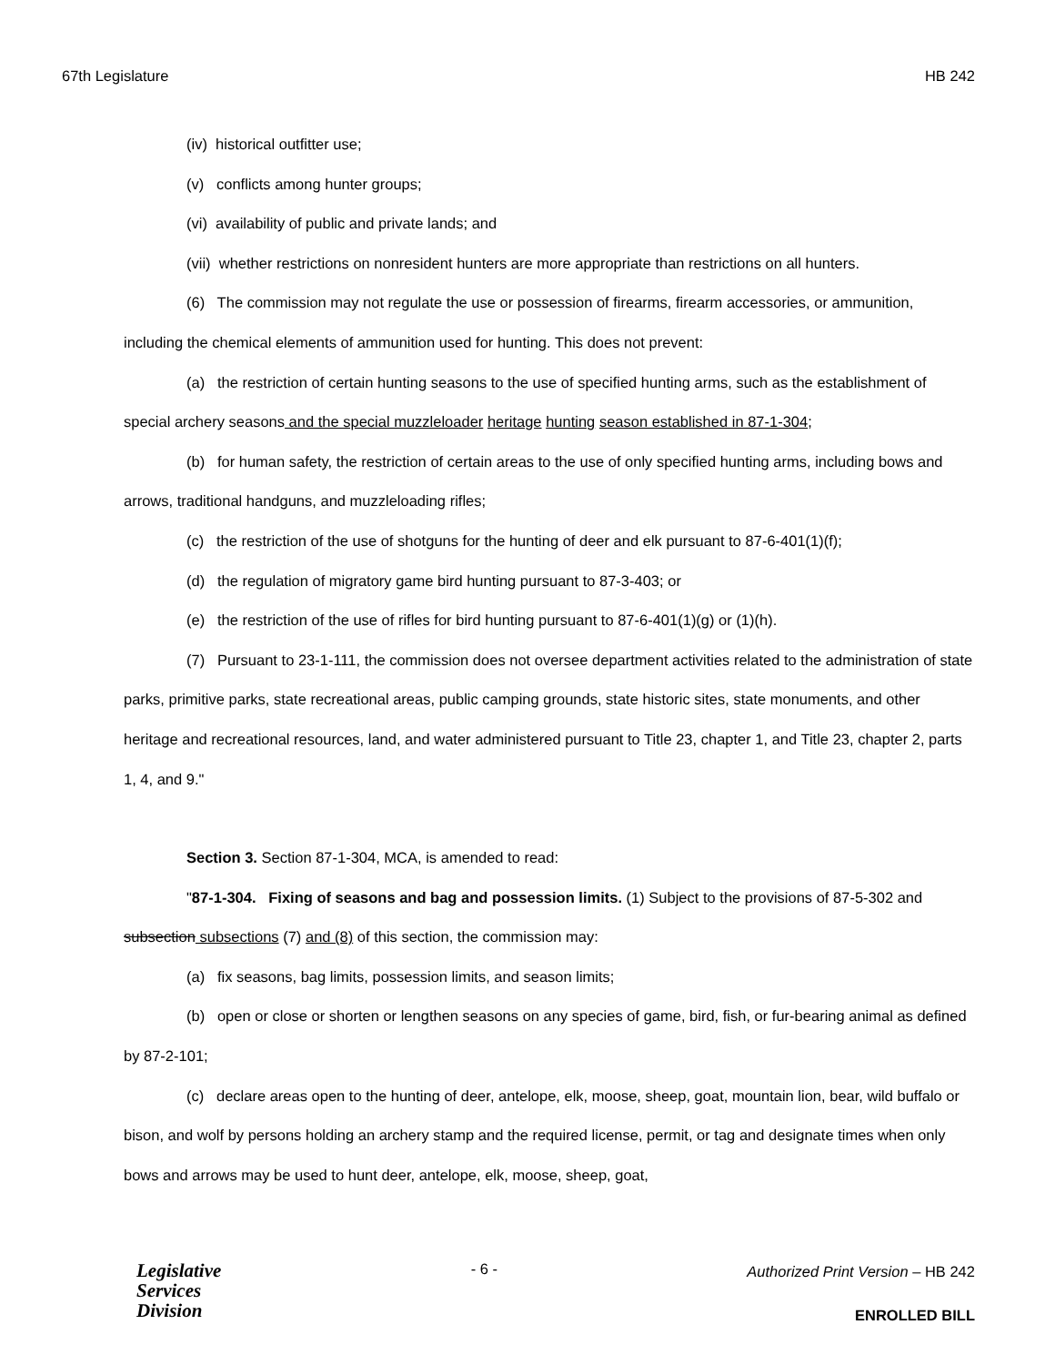67th Legislature HB 242
(iv) historical outfitter use;
(v) conflicts among hunter groups;
(vi) availability of public and private lands; and
(vii) whether restrictions on nonresident hunters are more appropriate than restrictions on all hunters.
(6) The commission may not regulate the use or possession of firearms, firearm accessories, or ammunition, including the chemical elements of ammunition used for hunting. This does not prevent:
(a) the restriction of certain hunting seasons to the use of specified hunting arms, such as the establishment of special archery seasons and the special muzzleloader heritage hunting season established in 87-1-304;
(b) for human safety, the restriction of certain areas to the use of only specified hunting arms, including bows and arrows, traditional handguns, and muzzleloading rifles;
(c) the restriction of the use of shotguns for the hunting of deer and elk pursuant to 87-6-401(1)(f);
(d) the regulation of migratory game bird hunting pursuant to 87-3-403; or
(e) the restriction of the use of rifles for bird hunting pursuant to 87-6-401(1)(g) or (1)(h).
(7) Pursuant to 23-1-111, the commission does not oversee department activities related to the administration of state parks, primitive parks, state recreational areas, public camping grounds, state historic sites, state monuments, and other heritage and recreational resources, land, and water administered pursuant to Title 23, chapter 1, and Title 23, chapter 2, parts 1, 4, and 9."
Section 3. Section 87-1-304, MCA, is amended to read:
"87-1-304. Fixing of seasons and bag and possession limits. (1) Subject to the provisions of 87-5-302 and subsection subsections (7) and (8) of this section, the commission may:
(a) fix seasons, bag limits, possession limits, and season limits;
(b) open or close or shorten or lengthen seasons on any species of game, bird, fish, or fur-bearing animal as defined by 87-2-101;
(c) declare areas open to the hunting of deer, antelope, elk, moose, sheep, goat, mountain lion, bear, wild buffalo or bison, and wolf by persons holding an archery stamp and the required license, permit, or tag and designate times when only bows and arrows may be used to hunt deer, antelope, elk, moose, sheep, goat,
Legislative
Services
Division
- 6 -
Authorized Print Version – HB 242
ENROLLED BILL